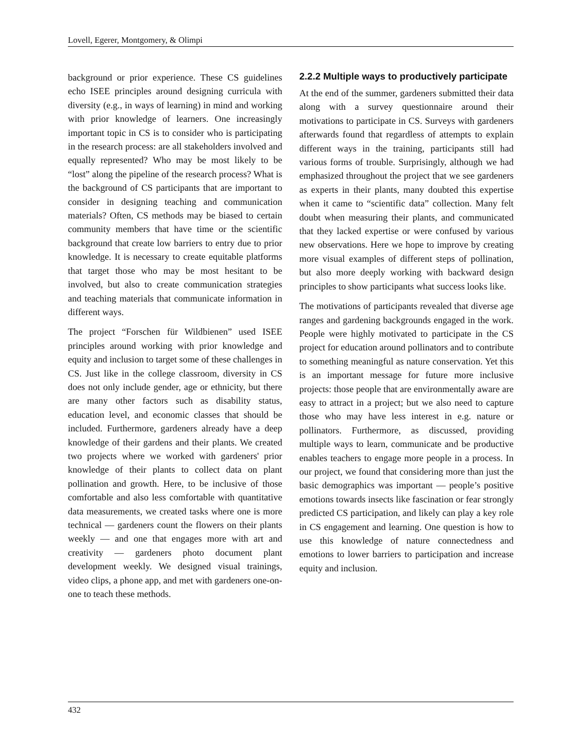Lovell, Egerer, Montgomery, & Olimpi
background or prior experience. These CS guidelines echo ISEE principles around designing curricula with diversity (e.g., in ways of learning) in mind and working with prior knowledge of learners. One increasingly important topic in CS is to consider who is participating in the research process: are all stakeholders involved and equally represented? Who may be most likely to be “lost” along the pipeline of the research process? What is the background of CS participants that are important to consider in designing teaching and communication materials? Often, CS methods may be biased to certain community members that have time or the scientific background that create low barriers to entry due to prior knowledge. It is necessary to create equitable platforms that target those who may be most hesitant to be involved, but also to create communication strategies and teaching materials that communicate information in different ways.
The project “Forschen für Wildbienen” used ISEE principles around working with prior knowledge and equity and inclusion to target some of these challenges in CS. Just like in the college classroom, diversity in CS does not only include gender, age or ethnicity, but there are many other factors such as disability status, education level, and economic classes that should be included. Furthermore, gardeners already have a deep knowledge of their gardens and their plants. We created two projects where we worked with gardeners' prior knowledge of their plants to collect data on plant pollination and growth. Here, to be inclusive of those comfortable and also less comfortable with quantitative data measurements, we created tasks where one is more technical — gardeners count the flowers on their plants weekly — and one that engages more with art and creativity — gardeners photo document plant development weekly. We designed visual trainings, video clips, a phone app, and met with gardeners one-on-one to teach these methods.
2.2.2 Multiple ways to productively participate
At the end of the summer, gardeners submitted their data along with a survey questionnaire around their motivations to participate in CS. Surveys with gardeners afterwards found that regardless of attempts to explain different ways in the training, participants still had various forms of trouble. Surprisingly, although we had emphasized throughout the project that we see gardeners as experts in their plants, many doubted this expertise when it came to “scientific data” collection. Many felt doubt when measuring their plants, and communicated that they lacked expertise or were confused by various new observations. Here we hope to improve by creating more visual examples of different steps of pollination, but also more deeply working with backward design principles to show participants what success looks like.
The motivations of participants revealed that diverse age ranges and gardening backgrounds engaged in the work. People were highly motivated to participate in the CS project for education around pollinators and to contribute to something meaningful as nature conservation. Yet this is an important message for future more inclusive projects: those people that are environmentally aware are easy to attract in a project; but we also need to capture those who may have less interest in e.g. nature or pollinators. Furthermore, as discussed, providing multiple ways to learn, communicate and be productive enables teachers to engage more people in a process. In our project, we found that considering more than just the basic demographics was important — people’s positive emotions towards insects like fascination or fear strongly predicted CS participation, and likely can play a key role in CS engagement and learning. One question is how to use this knowledge of nature connectedness and emotions to lower barriers to participation and increase equity and inclusion.
432